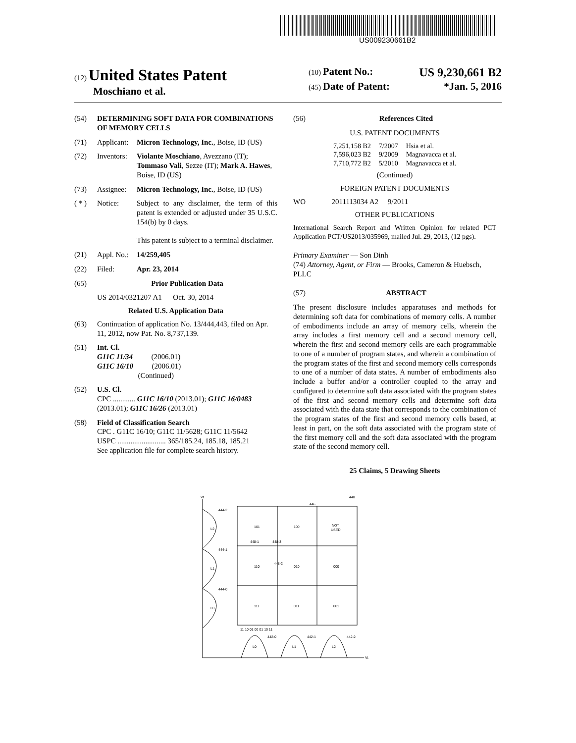US009230661B2
(12) United States Patent
Moschiano et al.
(10) Patent No.: US 9,230,661 B2
(45) Date of Patent: *Jan. 5, 2016
(54) DETERMINING SOFT DATA FOR COMBINATIONS OF MEMORY CELLS
(71) Applicant: Micron Technology, Inc., Boise, ID (US)
(72) Inventors: Violante Moschiano, Avezzano (IT); Tommaso Vali, Sezze (IT); Mark A. Hawes, Boise, ID (US)
(73) Assignee: Micron Technology, Inc., Boise, ID (US)
( * ) Notice: Subject to any disclaimer, the term of this patent is extended or adjusted under 35 U.S.C. 154(b) by 0 days.
This patent is subject to a terminal disclaimer.
(21) Appl. No.: 14/259,405
(22) Filed: Apr. 23, 2014
(65) Prior Publication Data
US 2014/0321207 A1 Oct. 30, 2014
Related U.S. Application Data
(63) Continuation of application No. 13/444,443, filed on Apr. 11, 2012, now Pat. No. 8,737,139.
(51) Int. Cl.
G11C 11/34 (2006.01)
G11C 16/10 (2006.01)
(Continued)
(52) U.S. Cl.
CPC ............ G11C 16/10 (2013.01); G11C 16/0483 (2013.01); G11C 16/26 (2013.01)
(58) Field of Classification Search
CPC . G11C 16/10; G11C 11/5628; G11C 11/5642
USPC .......................... 365/185.24, 185.18, 185.21
See application file for complete search history.
(56) References Cited
U.S. PATENT DOCUMENTS
| 7,251,158 B2 | 7/2007 | Hsia et al. |
| 7,596,023 B2 | 9/2009 | Magnavacca et al. |
| 7,710,772 B2 | 5/2010 | Magnavacca et al. |
(Continued)
FOREIGN PATENT DOCUMENTS
WO 2011113034 A2 9/2011
OTHER PUBLICATIONS
International Search Report and Written Opinion for related PCT Application PCT/US2013/035969, mailed Jul. 29, 2013, (12 pgs).
Primary Examiner — Son Dinh
(74) Attorney, Agent, or Firm — Brooks, Cameron & Huebsch, PLLC
(57) ABSTRACT
The present disclosure includes apparatuses and methods for determining soft data for combinations of memory cells. A number of embodiments include an array of memory cells, wherein the array includes a first memory cell and a second memory cell, wherein the first and second memory cells are each programmable to one of a number of program states, and wherein a combination of the program states of the first and second memory cells corresponds to one of a number of data states. A number of embodiments also include a buffer and/or a controller coupled to the array and configured to determine soft data associated with the program states of the first and second memory cells and determine soft data associated with the data state that corresponds to the combination of the program states of the first and second memory cells based, at least in part, on the soft data associated with the program state of the first memory cell and the soft data associated with the program state of the second memory cell.
25 Claims, 5 Drawing Sheets
Vt
Vt
440
446
L2
L1
L0
444-2
444-1
444-0
101
100
NOT
USED
110
010
000
111
011
001
448-1
448-2
448-3
11 10 01 00 01 10 11
L0
L1
L2
442-0
442-1
442-2